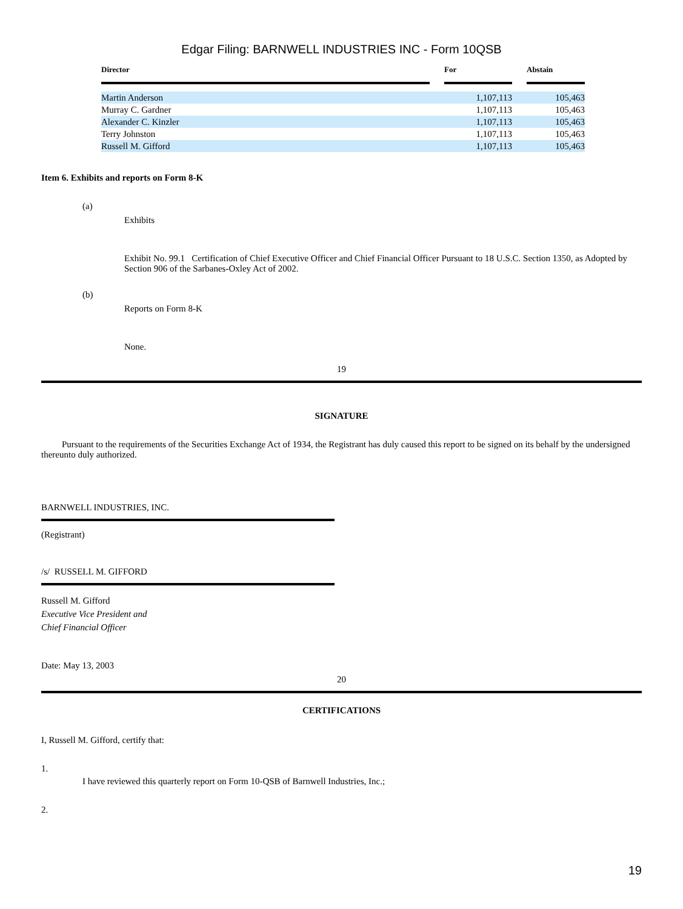Edgar Filing: BARNWELL INDUSTRIES INC - Form 10QSB
| Director | | For | | Abstain |
| --- | --- | --- | --- | --- |
| Martin Anderson | | 1,107,113 | | 105,463 |
| Murray C. Gardner | | 1,107,113 | | 105,463 |
| Alexander C. Kinzler | | 1,107,113 | | 105,463 |
| Terry Johnston | | 1,107,113 | | 105,463 |
| Russell M. Gifford | | 1,107,113 | | 105,463 |
Item 6. Exhibits and reports on Form 8-K
(a)
Exhibits
Exhibit No. 99.1 Certification of Chief Executive Officer and Chief Financial Officer Pursuant to 18 U.S.C. Section 1350, as Adopted by Section 906 of the Sarbanes-Oxley Act of 2002.
(b)
Reports on Form 8-K
None.
19
SIGNATURE
Pursuant to the requirements of the Securities Exchange Act of 1934, the Registrant has duly caused this report to be signed on its behalf by the undersigned thereunto duly authorized.
BARNWELL INDUSTRIES, INC.
(Registrant)
/s/ RUSSELL M. GIFFORD
Russell M. Gifford
Executive Vice President and
Chief Financial Officer
Date: May 13, 2003
20
CERTIFICATIONS
I, Russell M. Gifford, certify that:
1.
I have reviewed this quarterly report on Form 10-QSB of Barnwell Industries, Inc.;
2.
19